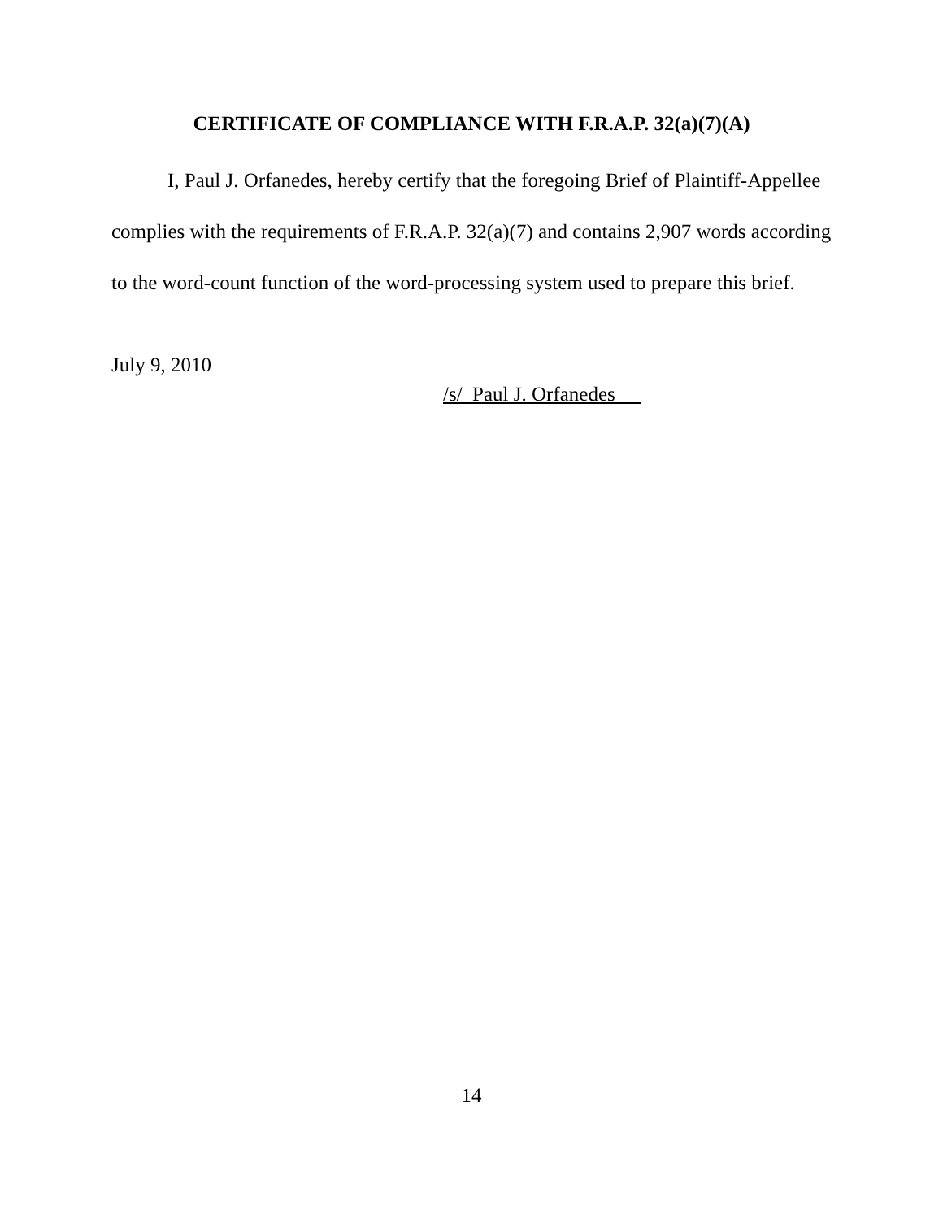CERTIFICATE OF COMPLIANCE WITH F.R.A.P. 32(a)(7)(A)
I, Paul J. Orfanedes, hereby certify that the foregoing Brief of Plaintiff-Appellee complies with the requirements of F.R.A.P. 32(a)(7) and contains 2,907 words according to the word-count function of the word-processing system used to prepare this brief.
July 9, 2010
/s/ Paul J. Orfanedes
14